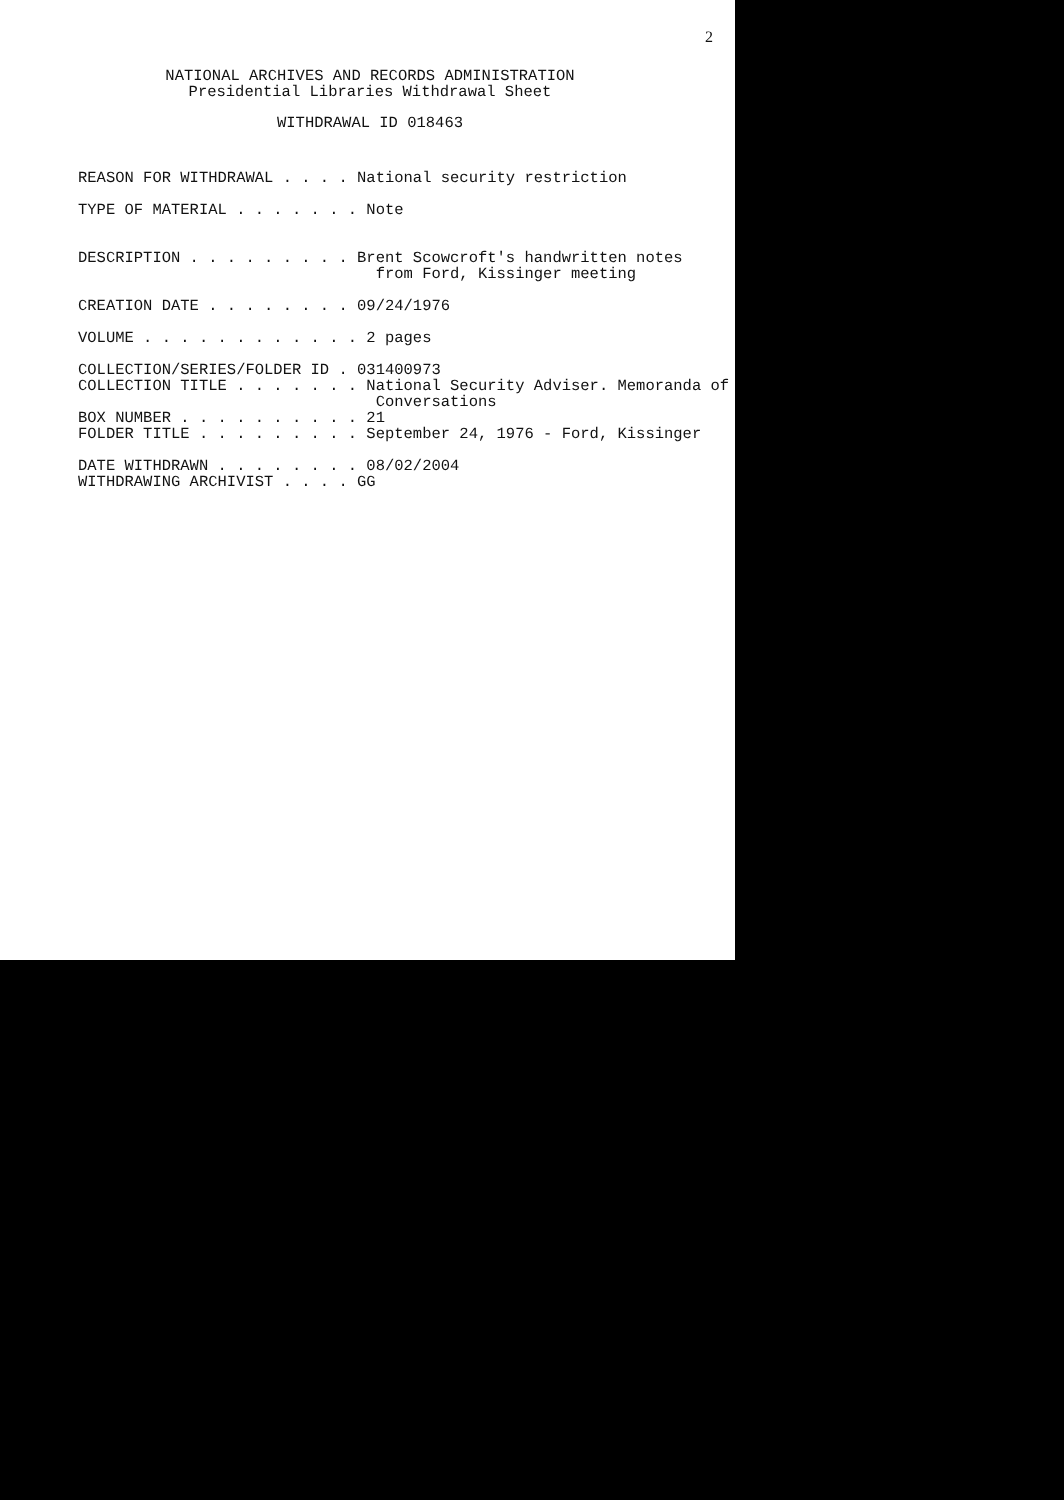2
NATIONAL ARCHIVES AND RECORDS ADMINISTRATION
Presidential Libraries Withdrawal Sheet
WITHDRAWAL ID 018463
REASON FOR WITHDRAWAL . . . . National security restriction TYPE OF MATERIAL . . . . . . . Note DESCRIPTION . . . . . . . . . Brent Scowcroft's handwritten notes from Ford, Kissinger meeting CREATION DATE . . . . . . . . 09/24/1976 VOLUME . . . . . . . . . . . . 2 pages COLLECTION/SERIES/FOLDER ID . 031400973 COLLECTION TITLE . . . . . . . National Security Adviser. Memoranda of Conversations BOX NUMBER . . . . . . . . . . 21 FOLDER TITLE . . . . . . . . . September 24, 1976 - Ford, Kissinger DATE WITHDRAWN . . . . . . . . 08/02/2004 WITHDRAWING ARCHIVIST . . . . GG